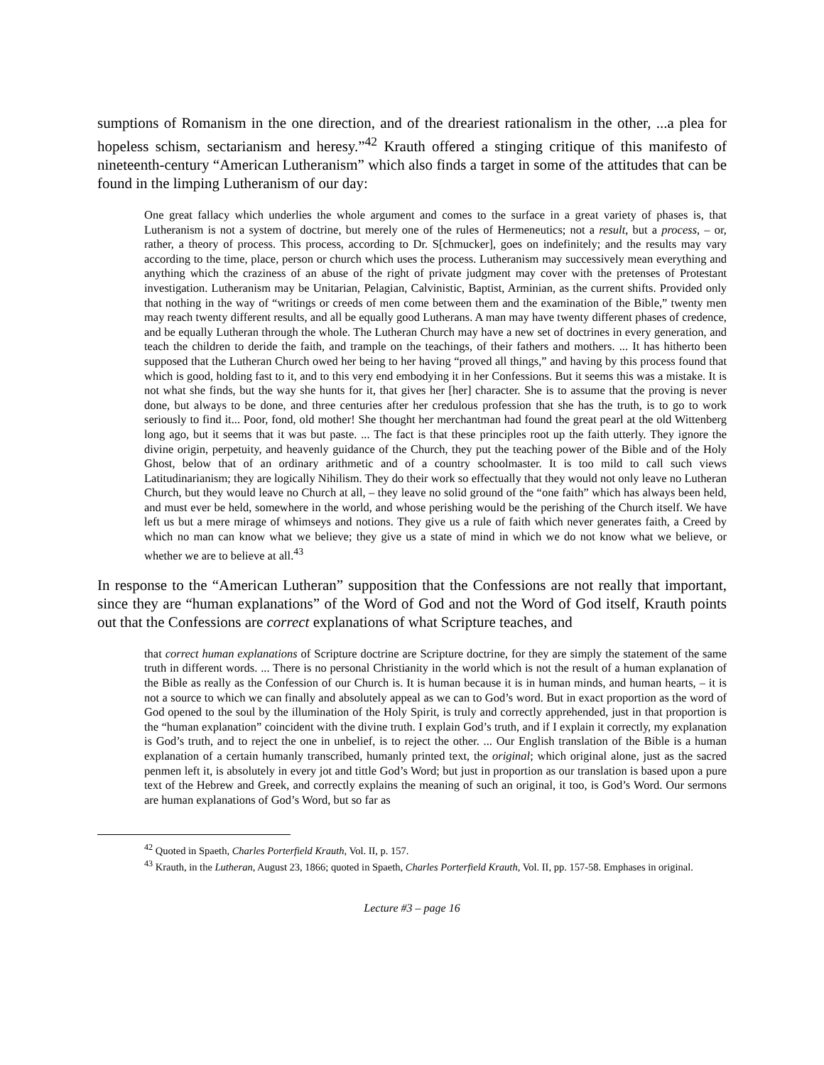sumptions of Romanism in the one direction, and of the dreariest rationalism in the other, ...a plea for hopeless schism, sectarianism and heresy.”<sup>42</sup> Krauth offered a stinging critique of this manifesto of nineteenth-century “American Lutheranism” which also finds a target in some of the attitudes that can be found in the limping Lutheranism of our day:
One great fallacy which underlies the whole argument and comes to the surface in a great variety of phases is, that Lutheranism is not a system of doctrine, but merely one of the rules of Hermeneutics; not a result, but a process, – or, rather, a theory of process. This process, according to Dr. S[chmucker], goes on indefinitely; and the results may vary according to the time, place, person or church which uses the process. Lutheranism may successively mean everything and anything which the craziness of an abuse of the right of private judgment may cover with the pretenses of Protestant investigation. Lutheranism may be Unitarian, Pelagian, Calvinistic, Baptist, Arminian, as the current shifts. Provided only that nothing in the way of “writings or creeds of men come between them and the examination of the Bible,” twenty men may reach twenty different results, and all be equally good Lutherans. A man may have twenty different phases of credence, and be equally Lutheran through the whole. The Lutheran Church may have a new set of doctrines in every generation, and teach the children to deride the faith, and trample on the teachings, of their fathers and mothers. ... It has hitherto been supposed that the Lutheran Church owed her being to her having “proved all things,” and having by this process found that which is good, holding fast to it, and to this very end embodying it in her Confessions. But it seems this was a mistake. It is not what she finds, but the way she hunts for it, that gives her [her] character. She is to assume that the proving is never done, but always to be done, and three centuries after her credulous profession that she has the truth, is to go to work seriously to find it... Poor, fond, old mother! She thought her merchantman had found the great pearl at the old Wittenberg long ago, but it seems that it was but paste. ... The fact is that these principles root up the faith utterly. They ignore the divine origin, perpetuity, and heavenly guidance of the Church, they put the teaching power of the Bible and of the Holy Ghost, below that of an ordinary arithmetic and of a country schoolmaster. It is too mild to call such views Latitudinarianism; they are logically Nihilism. They do their work so effectually that they would not only leave no Lutheran Church, but they would leave no Church at all, – they leave no solid ground of the “one faith” which has always been held, and must ever be held, somewhere in the world, and whose perishing would be the perishing of the Church itself. We have left us but a mere mirage of whimseys and notions. They give us a rule of faith which never generates faith, a Creed by which no man can know what we believe; they give us a state of mind in which we do not know what we believe, or whether we are to believe at all.<sup>43</sup>
In response to the “American Lutheran” supposition that the Confessions are not really that important, since they are “human explanations” of the Word of God and not the Word of God itself, Krauth points out that the Confessions are correct explanations of what Scripture teaches, and
that correct human explanations of Scripture doctrine are Scripture doctrine, for they are simply the statement of the same truth in different words. ... There is no personal Christianity in the world which is not the result of a human explanation of the Bible as really as the Confession of our Church is. It is human because it is in human minds, and human hearts, – it is not a source to which we can finally and absolutely appeal as we can to God’s word. But in exact proportion as the word of God opened to the soul by the illumination of the Holy Spirit, is truly and correctly apprehended, just in that proportion is the “human explanation” coincident with the divine truth. I explain God’s truth, and if I explain it correctly, my explanation is God’s truth, and to reject the one in unbelief, is to reject the other. ... Our English translation of the Bible is a human explanation of a certain humanly transcribed, humanly printed text, the original; which original alone, just as the sacred penmen left it, is absolutely in every jot and tittle God’s Word; but just in proportion as our translation is based upon a pure text of the Hebrew and Greek, and correctly explains the meaning of such an original, it too, is God’s Word. Our sermons are human explanations of God’s Word, but so far as
<sup>42</sup> Quoted in Spaeth, Charles Porterfield Krauth, Vol. II, p. 157.
<sup>43</sup> Krauth, in the Lutheran, August 23, 1866; quoted in Spaeth, Charles Porterfield Krauth, Vol. II, pp. 157-58. Emphases in original.
Lecture #3 – page 16